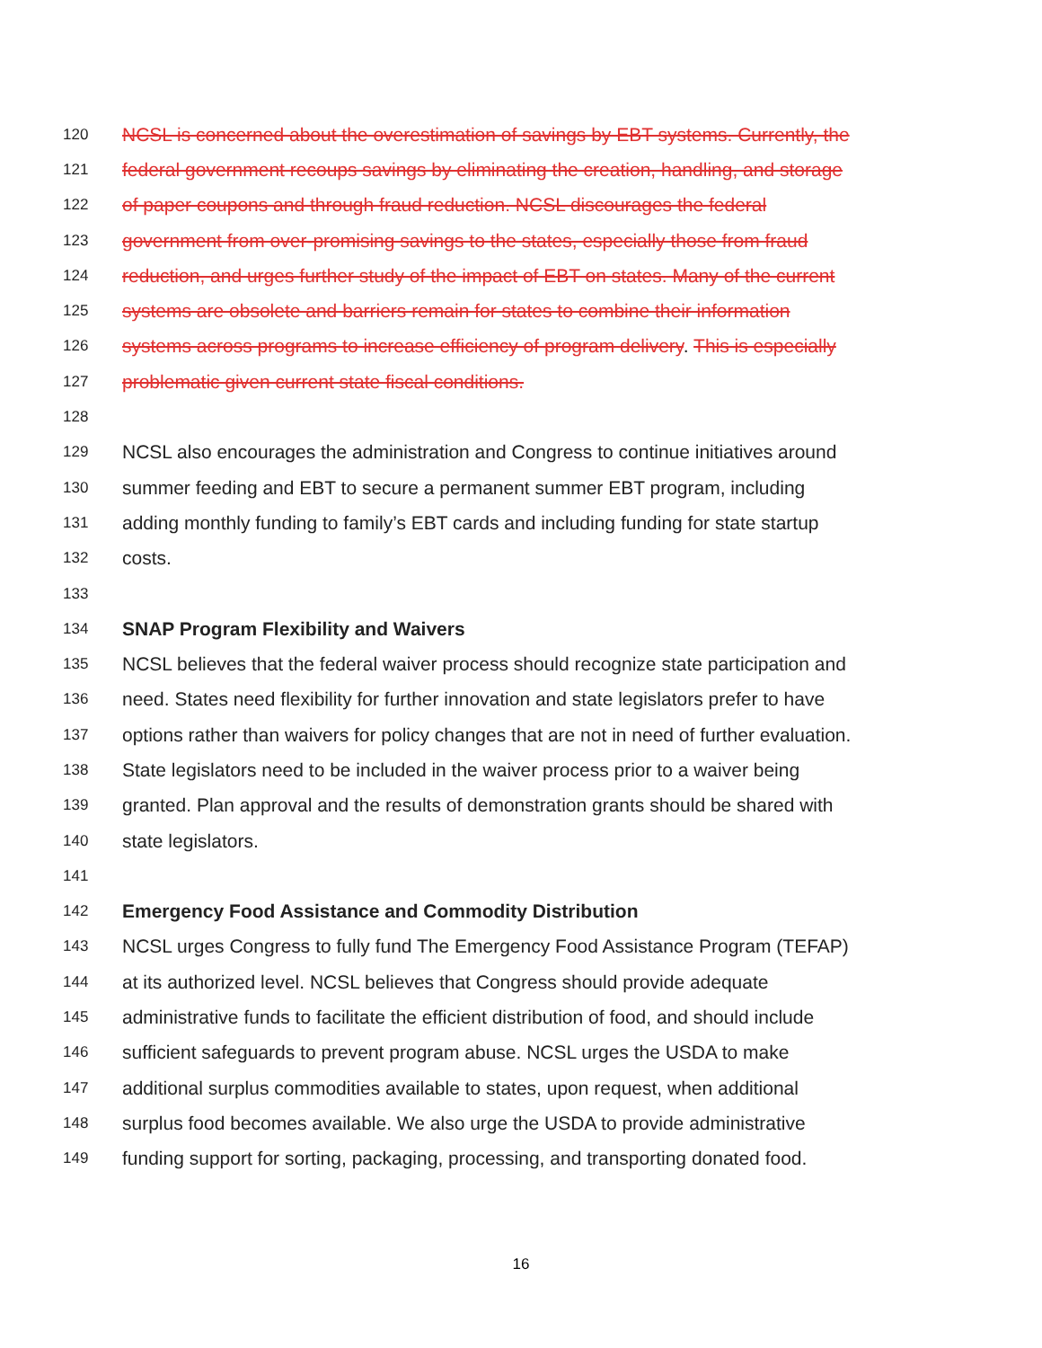120 NCSL is concerned about the overestimation of savings by EBT systems. Currently, the
121 federal government recoups savings by eliminating the creation, handling, and storage
122 of paper coupons and through fraud reduction. NCSL discourages the federal
123 government from over-promising savings to the states, especially those from fraud
124 reduction, and urges further study of the impact of EBT on states. Many of the current
125 systems are obsolete and barriers remain for states to combine their information
126 systems across programs to increase efficiency of program delivery. This is especially
127 problematic given current state fiscal conditions.
128
129 NCSL also encourages the administration and Congress to continue initiatives around
130 summer feeding and EBT to secure a permanent summer EBT program, including
131 adding monthly funding to family’s EBT cards and including funding for state startup
132 costs.
133
134 SNAP Program Flexibility and Waivers
135 NCSL believes that the federal waiver process should recognize state participation and
136 need. States need flexibility for further innovation and state legislators prefer to have
137 options rather than waivers for policy changes that are not in need of further evaluation.
138 State legislators need to be included in the waiver process prior to a waiver being
139 granted. Plan approval and the results of demonstration grants should be shared with
140 state legislators.
141
142 Emergency Food Assistance and Commodity Distribution
143 NCSL urges Congress to fully fund The Emergency Food Assistance Program (TEFAP)
144 at its authorized level. NCSL believes that Congress should provide adequate
145 administrative funds to facilitate the efficient distribution of food, and should include
146 sufficient safeguards to prevent program abuse. NCSL urges the USDA to make
147 additional surplus commodities available to states, upon request, when additional
148 surplus food becomes available. We also urge the USDA to provide administrative
149 funding support for sorting, packaging, processing, and transporting donated food.
16